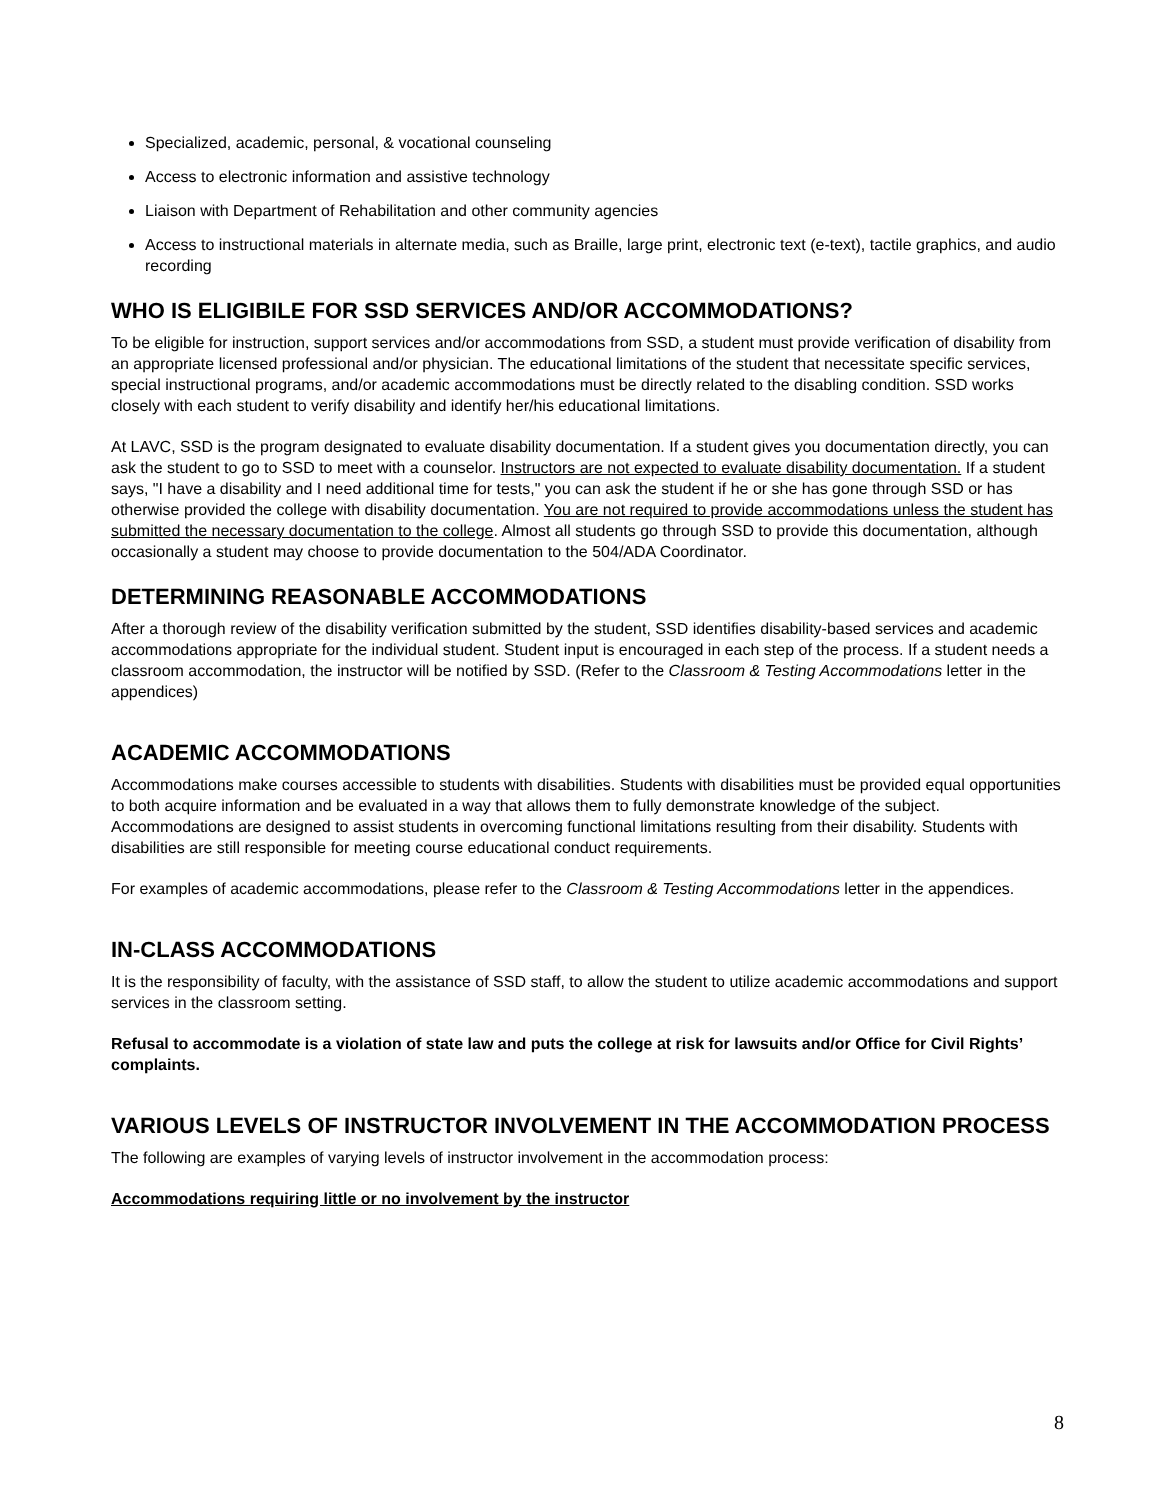Specialized, academic, personal, & vocational counseling
Access to electronic information and assistive technology
Liaison with Department of Rehabilitation and other community agencies
Access to instructional materials in alternate media, such as Braille, large print, electronic text (e-text), tactile graphics, and audio recording
WHO IS ELIGIBILE FOR SSD SERVICES AND/OR ACCOMMODATIONS?
To be eligible for instruction, support services and/or accommodations from SSD, a student must provide verification of disability from an appropriate licensed professional and/or physician. The educational limitations of the student that necessitate specific services, special instructional programs, and/or academic accommodations must be directly related to the disabling condition. SSD works closely with each student to verify disability and identify her/his educational limitations.
At LAVC, SSD is the program designated to evaluate disability documentation. If a student gives you documentation directly, you can ask the student to go to SSD to meet with a counselor. Instructors are not expected to evaluate disability documentation. If a student says, "I have a disability and I need additional time for tests," you can ask the student if he or she has gone through SSD or has otherwise provided the college with disability documentation. You are not required to provide accommodations unless the student has submitted the necessary documentation to the college. Almost all students go through SSD to provide this documentation, although occasionally a student may choose to provide documentation to the 504/ADA Coordinator.
DETERMINING REASONABLE ACCOMMODATIONS
After a thorough review of the disability verification submitted by the student, SSD identifies disability-based services and academic accommodations appropriate for the individual student. Student input is encouraged in each step of the process. If a student needs a classroom accommodation, the instructor will be notified by SSD. (Refer to the Classroom & Testing Accommodations letter in the appendices)
ACADEMIC ACCOMMODATIONS
Accommodations make courses accessible to students with disabilities. Students with disabilities must be provided equal opportunities to both acquire information and be evaluated in a way that allows them to fully demonstrate knowledge of the subject. Accommodations are designed to assist students in overcoming functional limitations resulting from their disability. Students with disabilities are still responsible for meeting course educational conduct requirements.
For examples of academic accommodations, please refer to the Classroom & Testing Accommodations letter in the appendices.
IN-CLASS ACCOMMODATIONS
It is the responsibility of faculty, with the assistance of SSD staff, to allow the student to utilize academic accommodations and support services in the classroom setting.
Refusal to accommodate is a violation of state law and puts the college at risk for lawsuits and/or Office for Civil Rights’ complaints.
VARIOUS LEVELS OF INSTRUCTOR INVOLVEMENT IN THE ACCOMMODATION PROCESS
The following are examples of varying levels of instructor involvement in the accommodation process:
Accommodations requiring little or no involvement by the instructor
8